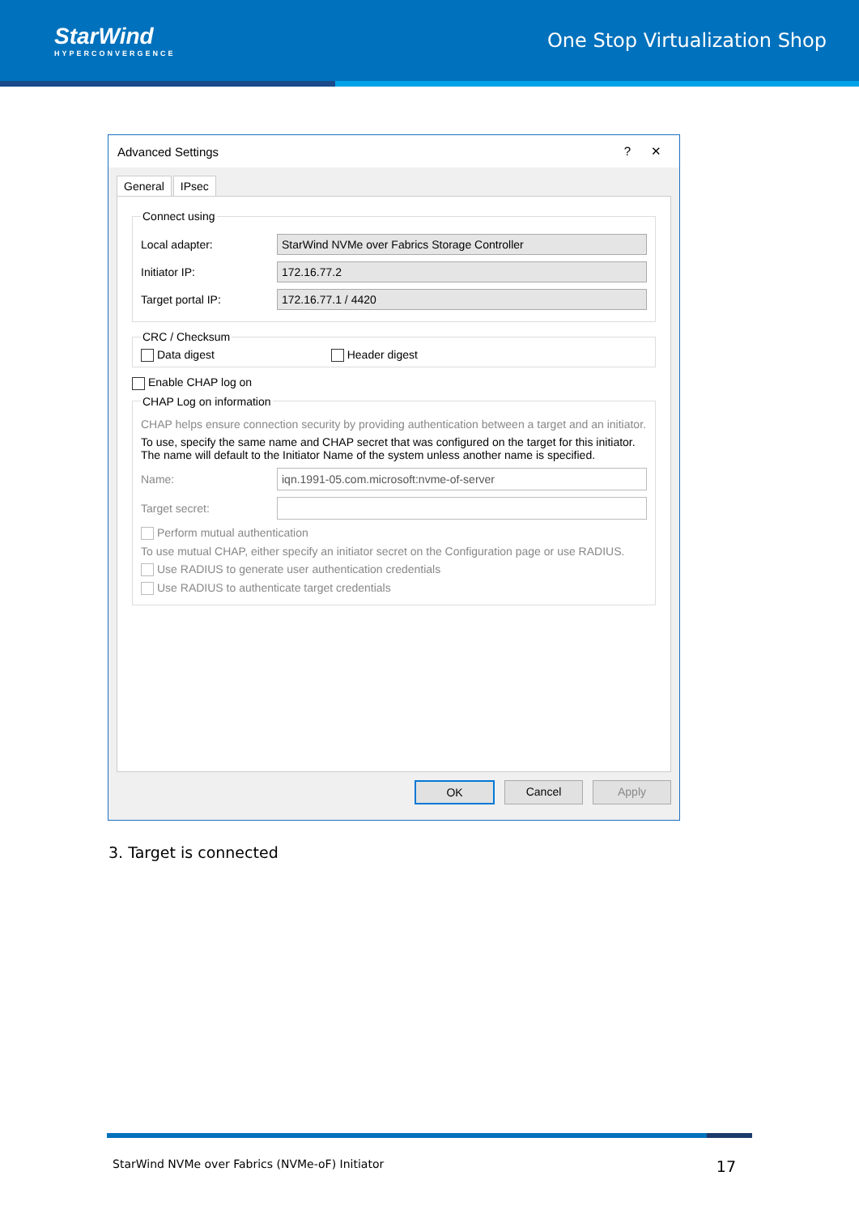StarWind
HYPERCONVERGENCE
One Stop Virtualization Shop
Advanced Settings? ✕
General IPsec
Connect using
Local adapter:
StarWind NVMe over Fabrics Storage Controller
Initiator IP:
172.16.77.2
Target portal IP:
172.16.77.1 / 4420
CRC / Checksum Data digest Header digest
Enable CHAP log on
CHAP Log on information
CHAP helps ensure connection security by providing authentication between a target and an initiator.
To use, specify the same name and CHAP secret that was configured on the target for this initiator. The name will default to the Initiator Name of the system unless another name is specified.
Name:
iqn.1991-05.com.microsoft:nvme-of-server
Target secret:
Perform mutual authentication
To use mutual CHAP, either specify an initiator secret on the Configuration page or use RADIUS.
Use RADIUS to generate user authentication credentials
Use RADIUS to authenticate target credentials
OK Cancel Apply
3. Target is connected
StarWind NVMe over Fabrics (NVMe-oF) Initiator 17